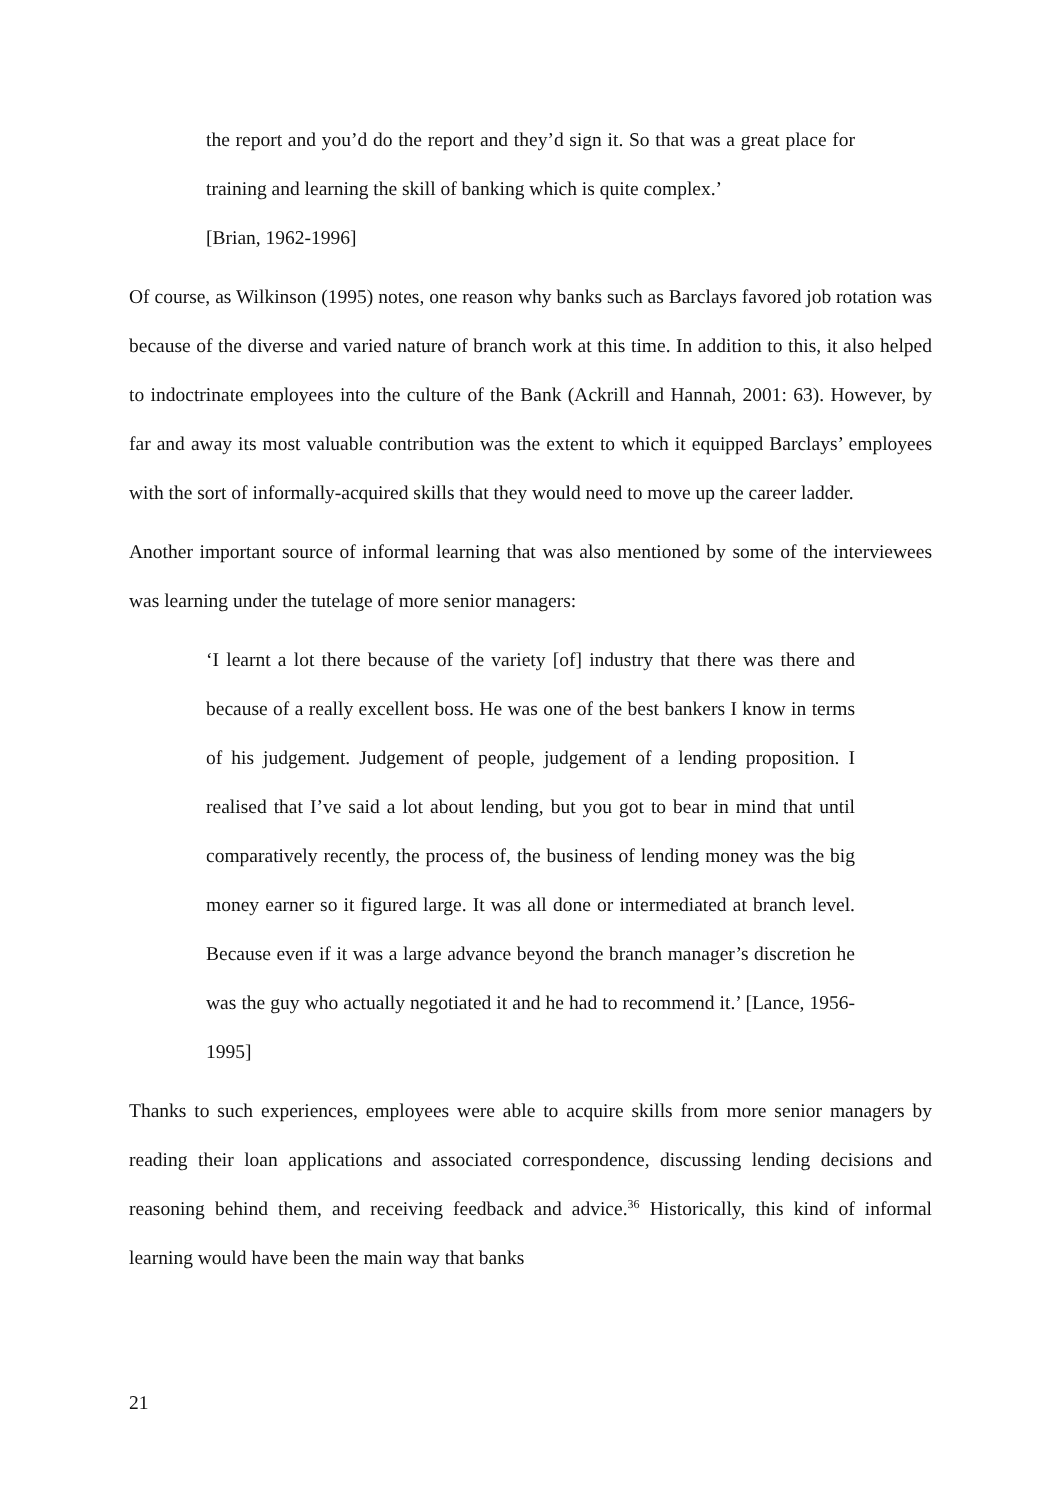the report and you’d do the report and they’d sign it. So that was a great place for training and learning the skill of banking which is quite complex.’
[Brian, 1962-1996]
Of course, as Wilkinson (1995) notes, one reason why banks such as Barclays favored job rotation was because of the diverse and varied nature of branch work at this time. In addition to this, it also helped to indoctrinate employees into the culture of the Bank (Ackrill and Hannah, 2001: 63). However, by far and away its most valuable contribution was the extent to which it equipped Barclays’ employees with the sort of informally-acquired skills that they would need to move up the career ladder.
Another important source of informal learning that was also mentioned by some of the interviewees was learning under the tutelage of more senior managers:
‘I learnt a lot there because of the variety [of] industry that there was there and because of a really excellent boss. He was one of the best bankers I know in terms of his judgement. Judgement of people, judgement of a lending proposition. I realised that I’ve said a lot about lending, but you got to bear in mind that until comparatively recently, the process of, the business of lending money was the big money earner so it figured large. It was all done or intermediated at branch level. Because even if it was a large advance beyond the branch manager’s discretion he was the guy who actually negotiated it and he had to recommend it.’ [Lance, 1956-1995]
Thanks to such experiences, employees were able to acquire skills from more senior managers by reading their loan applications and associated correspondence, discussing lending decisions and reasoning behind them, and receiving feedback and advice.<sup>36</sup> Historically, this kind of informal learning would have been the main way that banks
21